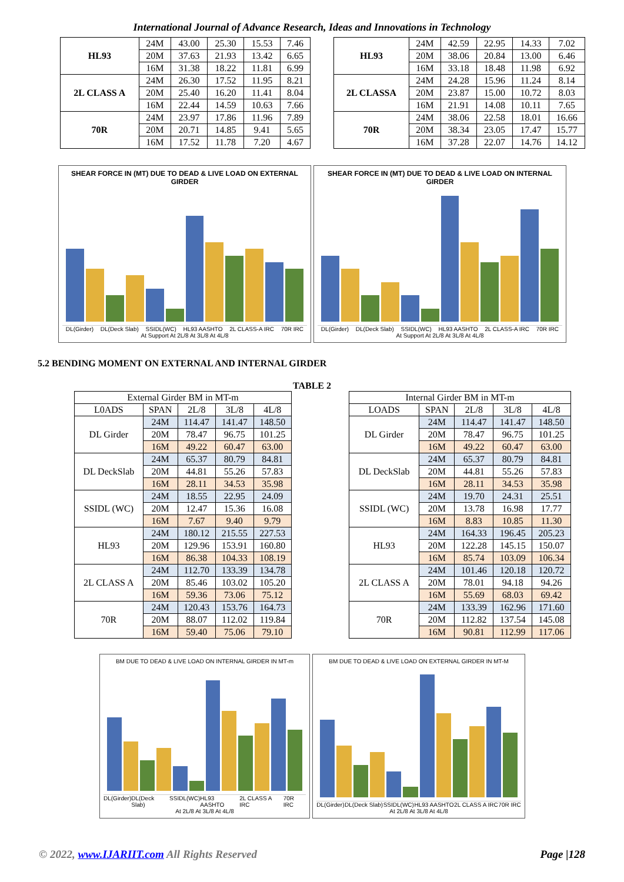International Journal of Advance Research, Ideas and Innovations in Technology
| HL93 | 24M | 43.00 | 25.30 | 15.53 | 7.46 |
| | 20M | 37.63 | 21.93 | 13.42 | 6.65 |
| | 16M | 31.38 | 18.22 | 11.81 | 6.99 |
| 2L CLASS A | 24M | 26.30 | 17.52 | 11.95 | 8.21 |
| | 20M | 25.40 | 16.20 | 11.41 | 8.04 |
| | 16M | 22.44 | 14.59 | 10.63 | 7.66 |
| 70R | 24M | 23.97 | 17.86 | 11.96 | 7.89 |
| | 20M | 20.71 | 14.85 | 9.41 | 5.65 |
| | 16M | 17.52 | 11.78 | 7.20 | 4.67 |
| HL93 | 24M | 42.59 | 22.95 | 14.33 | 7.02 |
| | 20M | 38.06 | 20.84 | 13.00 | 6.46 |
| | 16M | 33.18 | 18.48 | 11.98 | 6.92 |
| 2L CLASSA | 24M | 24.28 | 15.96 | 11.24 | 8.14 |
| | 20M | 23.87 | 15.00 | 10.72 | 8.03 |
| | 16M | 21.91 | 14.08 | 10.11 | 7.65 |
| 70R | 24M | 38.06 | 22.58 | 18.01 | 16.66 |
| | 20M | 38.34 | 23.05 | 17.47 | 15.77 |
| | 16M | 37.28 | 22.07 | 14.76 | 14.12 |
SHEAR FORCE IN (MT) DUE TO DEAD & LIVE LOAD ON EXTERNAL GIRDER
DL(Girder) DL(Deck Slab) SSIDL(WC) HL93 AASHTO 2L CLASS-A IRC 70R IRC
At Support At 2L/8 At 3L/8 At 4L/8
SHEAR FORCE IN (MT) DUE TO DEAD & LIVE LOAD ON INTERNAL GIRDER
DL(Girder) DL(Deck Slab) SSIDL(WC) HL93 AASHTO 2L CLASS-A IRC 70R IRC
At Support At 2L/8 At 3L/8 At 4L/8
5.2 BENDING MOMENT ON EXTERNAL AND INTERNAL GIRDER
TABLE 2
| External Girder BM in MT-m | | | | |
| L0ADS | SPAN | 2L/8 | 3L/8 | 4L/8 |
| DL Girder | 24M | 114.47 | 141.47 | 148.50 |
| | 20M | 78.47 | 96.75 | 101.25 |
| | 16M | 49.22 | 60.47 | 63.00 |
| DL DeckSlab | 24M | 65.37 | 80.79 | 84.81 |
| | 20M | 44.81 | 55.26 | 57.83 |
| | 16M | 28.11 | 34.53 | 35.98 |
| SSIDL (WC) | 24M | 18.55 | 22.95 | 24.09 |
| | 20M | 12.47 | 15.36 | 16.08 |
| | 16M | 7.67 | 9.40 | 9.79 |
| HL93 | 24M | 180.12 | 215.55 | 227.53 |
| | 20M | 129.96 | 153.91 | 160.80 |
| | 16M | 86.38 | 104.33 | 108.19 |
| 2L CLASS A | 24M | 112.70 | 133.39 | 134.78 |
| | 20M | 85.46 | 103.02 | 105.20 |
| | 16M | 59.36 | 73.06 | 75.12 |
| 70R | 24M | 120.43 | 153.76 | 164.73 |
| | 20M | 88.07 | 112.02 | 119.84 |
| | 16M | 59.40 | 75.06 | 79.10 |
| Internal Girder BM in MT-m | | | | |
| LOADS | SPAN | 2L/8 | 3L/8 | 4L/8 |
| DL Girder | 24M | 114.47 | 141.47 | 148.50 |
| | 20M | 78.47 | 96.75 | 101.25 |
| | 16M | 49.22 | 60.47 | 63.00 |
| DL DeckSlab | 24M | 65.37 | 80.79 | 84.81 |
| | 20M | 44.81 | 55.26 | 57.83 |
| | 16M | 28.11 | 34.53 | 35.98 |
| SSIDL (WC) | 24M | 19.70 | 24.31 | 25.51 |
| | 20M | 13.78 | 16.98 | 17.77 |
| | 16M | 8.83 | 10.85 | 11.30 |
| HL93 | 24M | 164.33 | 196.45 | 205.23 |
| | 20M | 122.28 | 145.15 | 150.07 |
| | 16M | 85.74 | 103.09 | 106.34 |
| 2L CLASS A | 24M | 101.46 | 120.18 | 120.72 |
| | 20M | 78.01 | 94.18 | 94.26 |
| | 16M | 55.69 | 68.03 | 69.42 |
| 70R | 24M | 133.39 | 162.96 | 171.60 |
| | 20M | 112.82 | 137.54 | 145.08 |
| | 16M | 90.81 | 112.99 | 117.06 |
BM DUE TO DEAD & LIVE LOAD ON INTERNAL GIRDER IN MT-m
DL(Girder) DL(Deck Slab) SSIDL(WC) HL93 AASHTO 2L CLASS A IRC 70R IRC
At 2L/8 At 3L/8 At 4L/8
BM DUE TO DEAD & LIVE LOAD ON EXTERNAL GIRDER IN MT-M
DL(Girder) DL(Deck Slab) SSIDL(WC) HL93 AASHTO 2L CLASS A IRC 70R IRC
At 2L/8 At 3L/8 At 4L/8
© 2022, www.IJARIIT.com All Rights Reserved Page |128